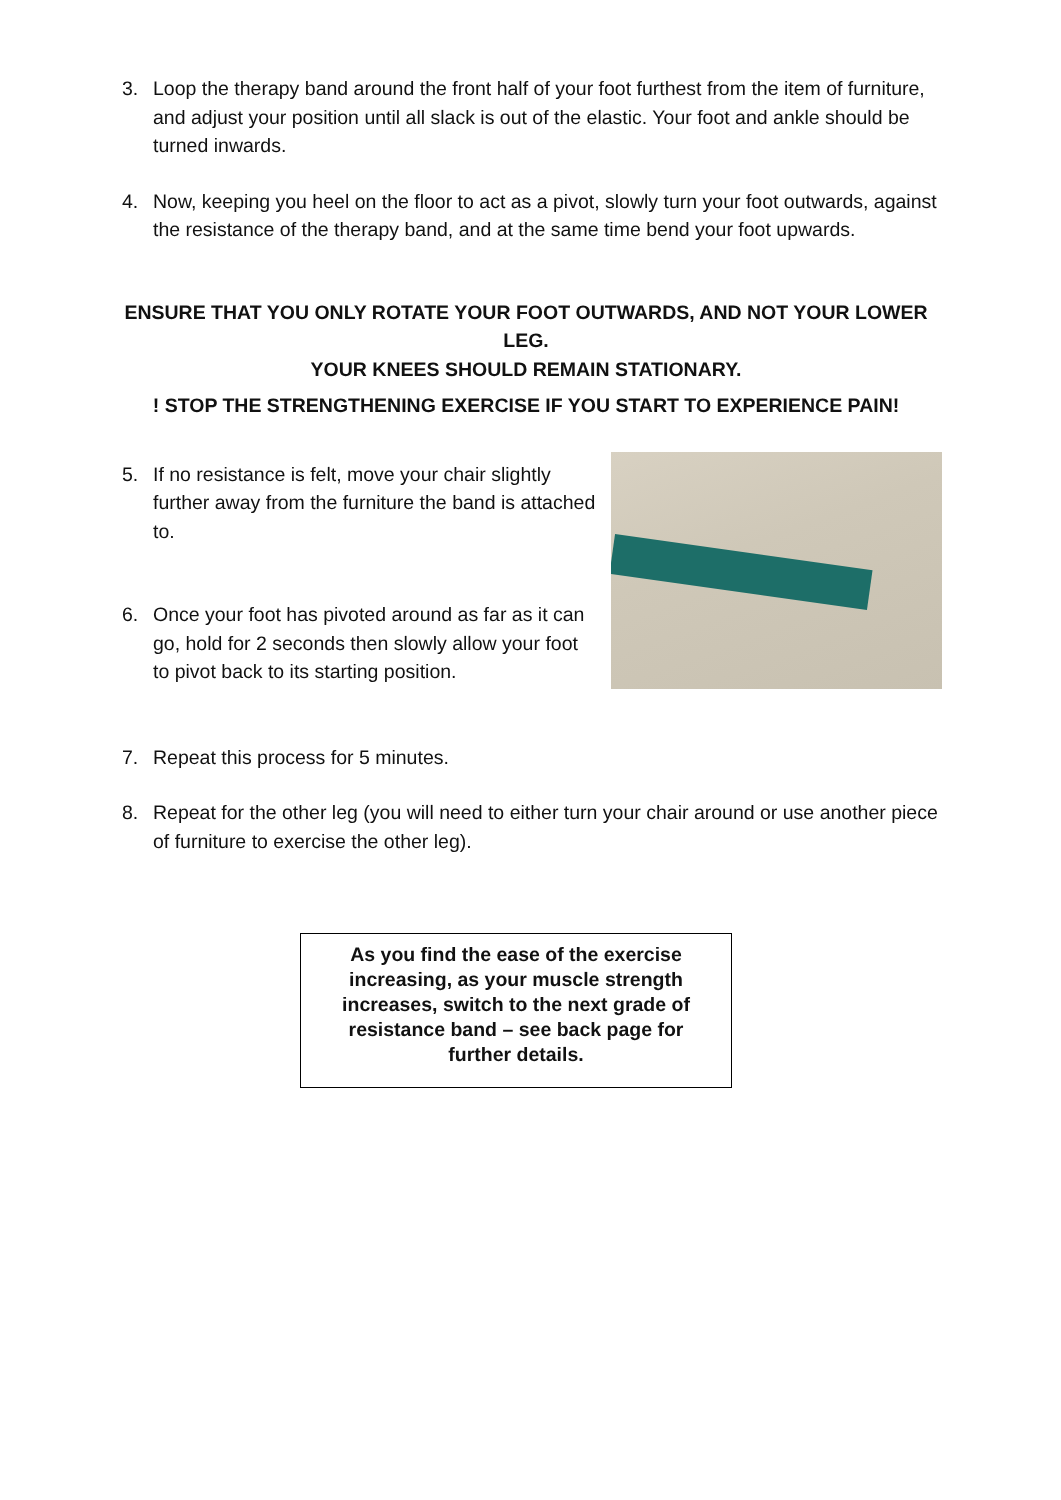3. Loop the therapy band around the front half of your foot furthest from the item of furniture, and adjust your position until all slack is out of the elastic. Your foot and ankle should be turned inwards.
4. Now, keeping you heel on the floor to act as a pivot, slowly turn your foot outwards, against the resistance of the therapy band, and at the same time bend your foot upwards.
ENSURE THAT YOU ONLY ROTATE YOUR FOOT OUTWARDS, AND NOT YOUR LOWER LEG.
YOUR KNEES SHOULD REMAIN STATIONARY.
! STOP THE STRENGTHENING EXERCISE IF YOU START TO EXPERIENCE PAIN!
5. If no resistance is felt, move your chair slightly further away from the furniture the band is attached to.
6. Once your foot has pivoted around as far as it can go, hold for 2 seconds then slowly allow your foot to pivot back to its starting position.
7. Repeat this process for 5 minutes.
8. Repeat for the other leg (you will need to either turn your chair around or use another piece of furniture to exercise the other leg).
As you find the ease of the exercise increasing, as your muscle strength increases, switch to the next grade of resistance band – see back page for further details.